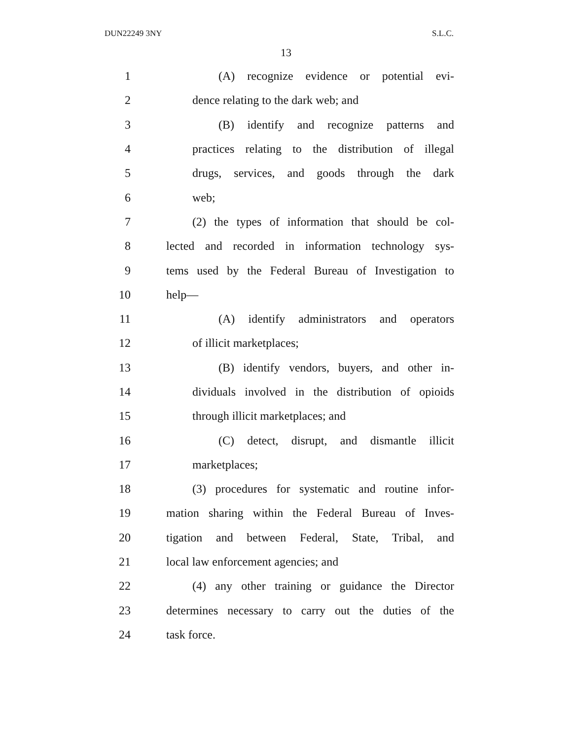DUN22249 3NY S.L.C.
13
1 (A) recognize evidence or potential evi-
2 dence relating to the dark web; and
3 (B) identify and recognize patterns and
4 practices relating to the distribution of illegal
5 drugs, services, and goods through the dark
6 web;
7 (2) the types of information that should be col-
8 lected and recorded in information technology sys-
9 tems used by the Federal Bureau of Investigation to
10 help—
11 (A) identify administrators and operators
12 of illicit marketplaces;
13 (B) identify vendors, buyers, and other in-
14 dividuals involved in the distribution of opioids
15 through illicit marketplaces; and
16 (C) detect, disrupt, and dismantle illicit
17 marketplaces;
18 (3) procedures for systematic and routine infor-
19 mation sharing within the Federal Bureau of Inves-
20 tigation and between Federal, State, Tribal, and
21 local law enforcement agencies; and
22 (4) any other training or guidance the Director
23 determines necessary to carry out the duties of the
24 task force.